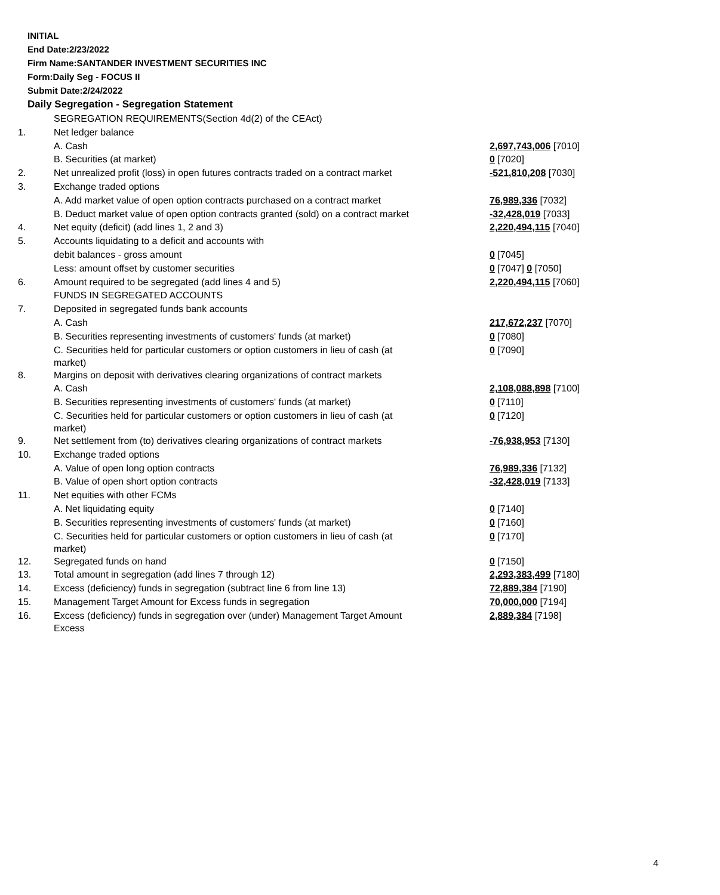INITIAL
End Date:2/23/2022
Firm Name:SANTANDER INVESTMENT SECURITIES INC
Form:Daily Seg - FOCUS II
Submit Date:2/24/2022
Daily Segregation - Segregation Statement
| | SEGREGATION REQUIREMENTS(Section 4d(2) of the CEAct) | |
| 1. | Net ledger balance | |
| | A. Cash | 2,697,743,006 [7010] |
| | B. Securities (at market) | 0 [7020] |
| 2. | Net unrealized profit (loss) in open futures contracts traded on a contract market | -521,810,208 [7030] |
| 3. | Exchange traded options | |
| | A. Add market value of open option contracts purchased on a contract market | 76,989,336 [7032] |
| | B. Deduct market value of open option contracts granted (sold) on a contract market | -32,428,019 [7033] |
| 4. | Net equity (deficit) (add lines 1, 2 and 3) | 2,220,494,115 [7040] |
| 5. | Accounts liquidating to a deficit and accounts with | |
| | debit balances - gross amount | 0 [7045] |
| | Less: amount offset by customer securities | 0 [7047] 0 [7050] |
| 6. | Amount required to be segregated (add lines 4 and 5) | 2,220,494,115 [7060] |
| | FUNDS IN SEGREGATED ACCOUNTS | |
| 7. | Deposited in segregated funds bank accounts | |
| | A. Cash | 217,672,237 [7070] |
| | B. Securities representing investments of customers' funds (at market) | 0 [7080] |
| | C. Securities held for particular customers or option customers in lieu of cash (at market) | 0 [7090] |
| 8. | Margins on deposit with derivatives clearing organizations of contract markets | |
| | A. Cash | 2,108,088,898 [7100] |
| | B. Securities representing investments of customers' funds (at market) | 0 [7110] |
| | C. Securities held for particular customers or option customers in lieu of cash (at market) | 0 [7120] |
| 9. | Net settlement from (to) derivatives clearing organizations of contract markets | -76,938,953 [7130] |
| 10. | Exchange traded options | |
| | A. Value of open long option contracts | 76,989,336 [7132] |
| | B. Value of open short option contracts | -32,428,019 [7133] |
| 11. | Net equities with other FCMs | |
| | A. Net liquidating equity | 0 [7140] |
| | B. Securities representing investments of customers' funds (at market) | 0 [7160] |
| | C. Securities held for particular customers or option customers in lieu of cash (at market) | 0 [7170] |
| 12. | Segregated funds on hand | 0 [7150] |
| 13. | Total amount in segregation (add lines 7 through 12) | 2,293,383,499 [7180] |
| 14. | Excess (deficiency) funds in segregation (subtract line 6 from line 13) | 72,889,384 [7190] |
| 15. | Management Target Amount for Excess funds in segregation | 70,000,000 [7194] |
| 16. | Excess (deficiency) funds in segregation over (under) Management Target Amount Excess | 2,889,384 [7198] |
4